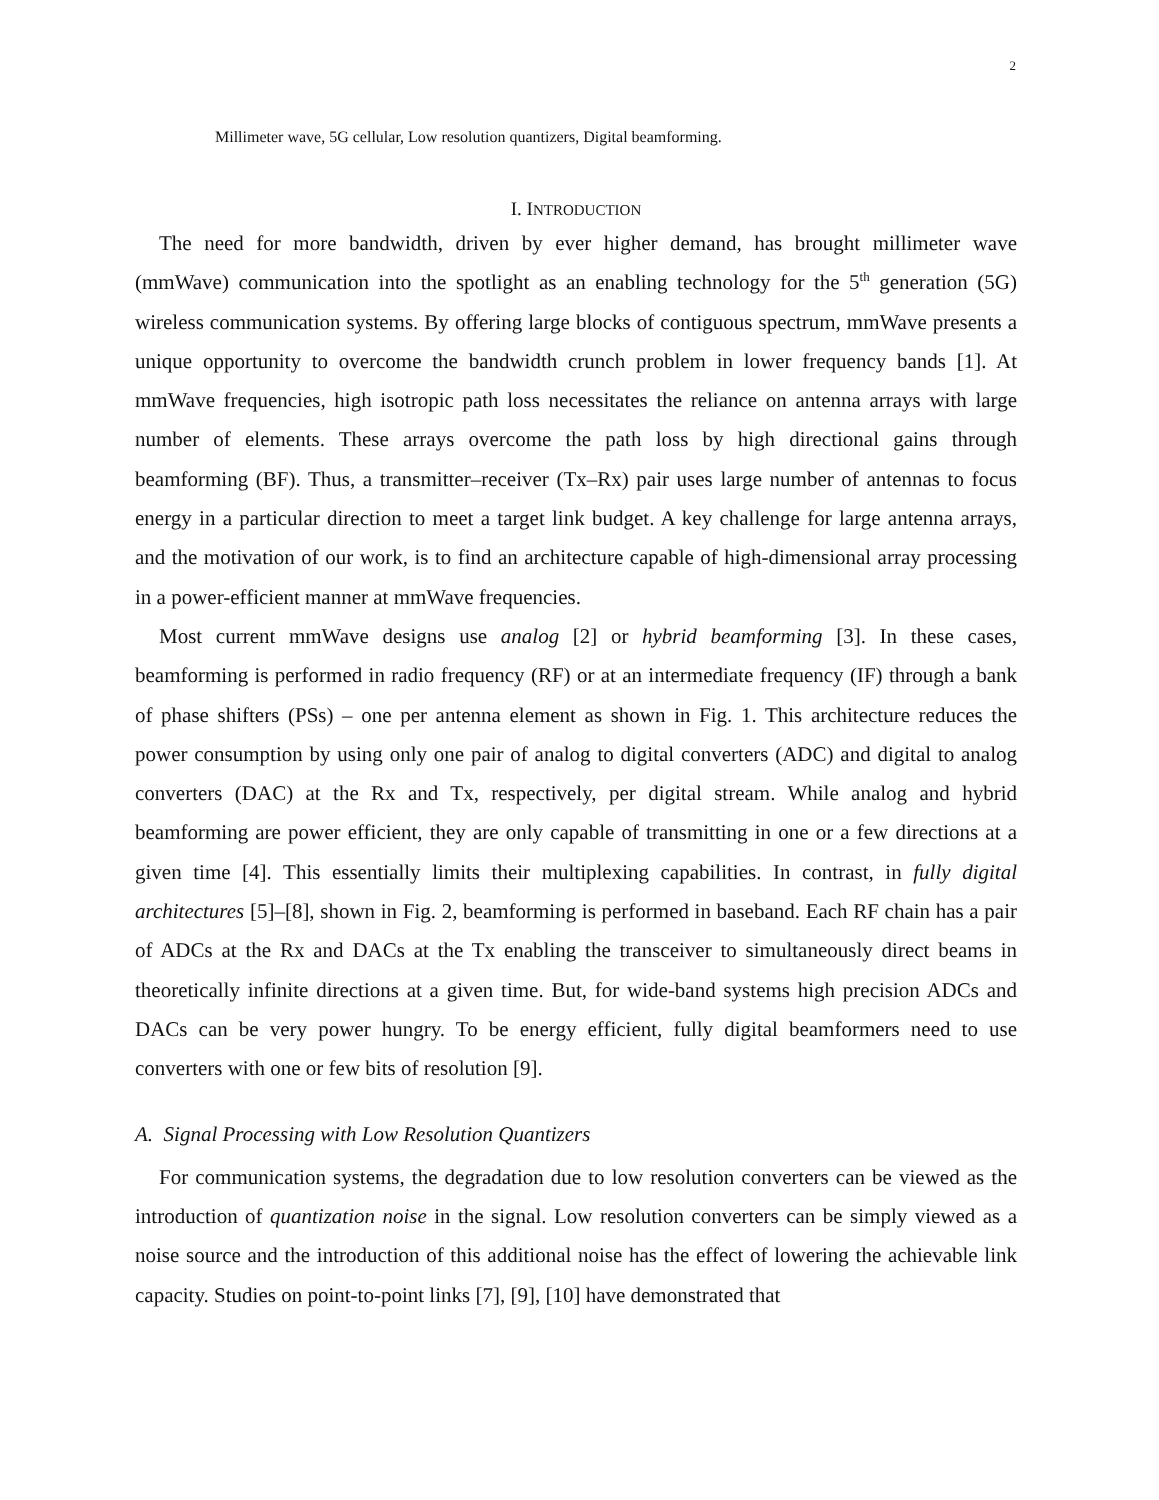2
Millimeter wave, 5G cellular, Low resolution quantizers, Digital beamforming.
I. INTRODUCTION
The need for more bandwidth, driven by ever higher demand, has brought millimeter wave (mmWave) communication into the spotlight as an enabling technology for the 5<sup>th</sup> generation (5G) wireless communication systems. By offering large blocks of contiguous spectrum, mmWave presents a unique opportunity to overcome the bandwidth crunch problem in lower frequency bands [1]. At mmWave frequencies, high isotropic path loss necessitates the reliance on antenna arrays with large number of elements. These arrays overcome the path loss by high directional gains through beamforming (BF). Thus, a transmitter–receiver (Tx–Rx) pair uses large number of antennas to focus energy in a particular direction to meet a target link budget. A key challenge for large antenna arrays, and the motivation of our work, is to find an architecture capable of high-dimensional array processing in a power-efficient manner at mmWave frequencies.
Most current mmWave designs use analog [2] or hybrid beamforming [3]. In these cases, beamforming is performed in radio frequency (RF) or at an intermediate frequency (IF) through a bank of phase shifters (PSs) – one per antenna element as shown in Fig. 1. This architecture reduces the power consumption by using only one pair of analog to digital converters (ADC) and digital to analog converters (DAC) at the Rx and Tx, respectively, per digital stream. While analog and hybrid beamforming are power efficient, they are only capable of transmitting in one or a few directions at a given time [4]. This essentially limits their multiplexing capabilities. In contrast, in fully digital architectures [5]–[8], shown in Fig. 2, beamforming is performed in baseband. Each RF chain has a pair of ADCs at the Rx and DACs at the Tx enabling the transceiver to simultaneously direct beams in theoretically infinite directions at a given time. But, for wide-band systems high precision ADCs and DACs can be very power hungry. To be energy efficient, fully digital beamformers need to use converters with one or few bits of resolution [9].
A. Signal Processing with Low Resolution Quantizers
For communication systems, the degradation due to low resolution converters can be viewed as the introduction of quantization noise in the signal. Low resolution converters can be simply viewed as a noise source and the introduction of this additional noise has the effect of lowering the achievable link capacity. Studies on point-to-point links [7], [9], [10] have demonstrated that